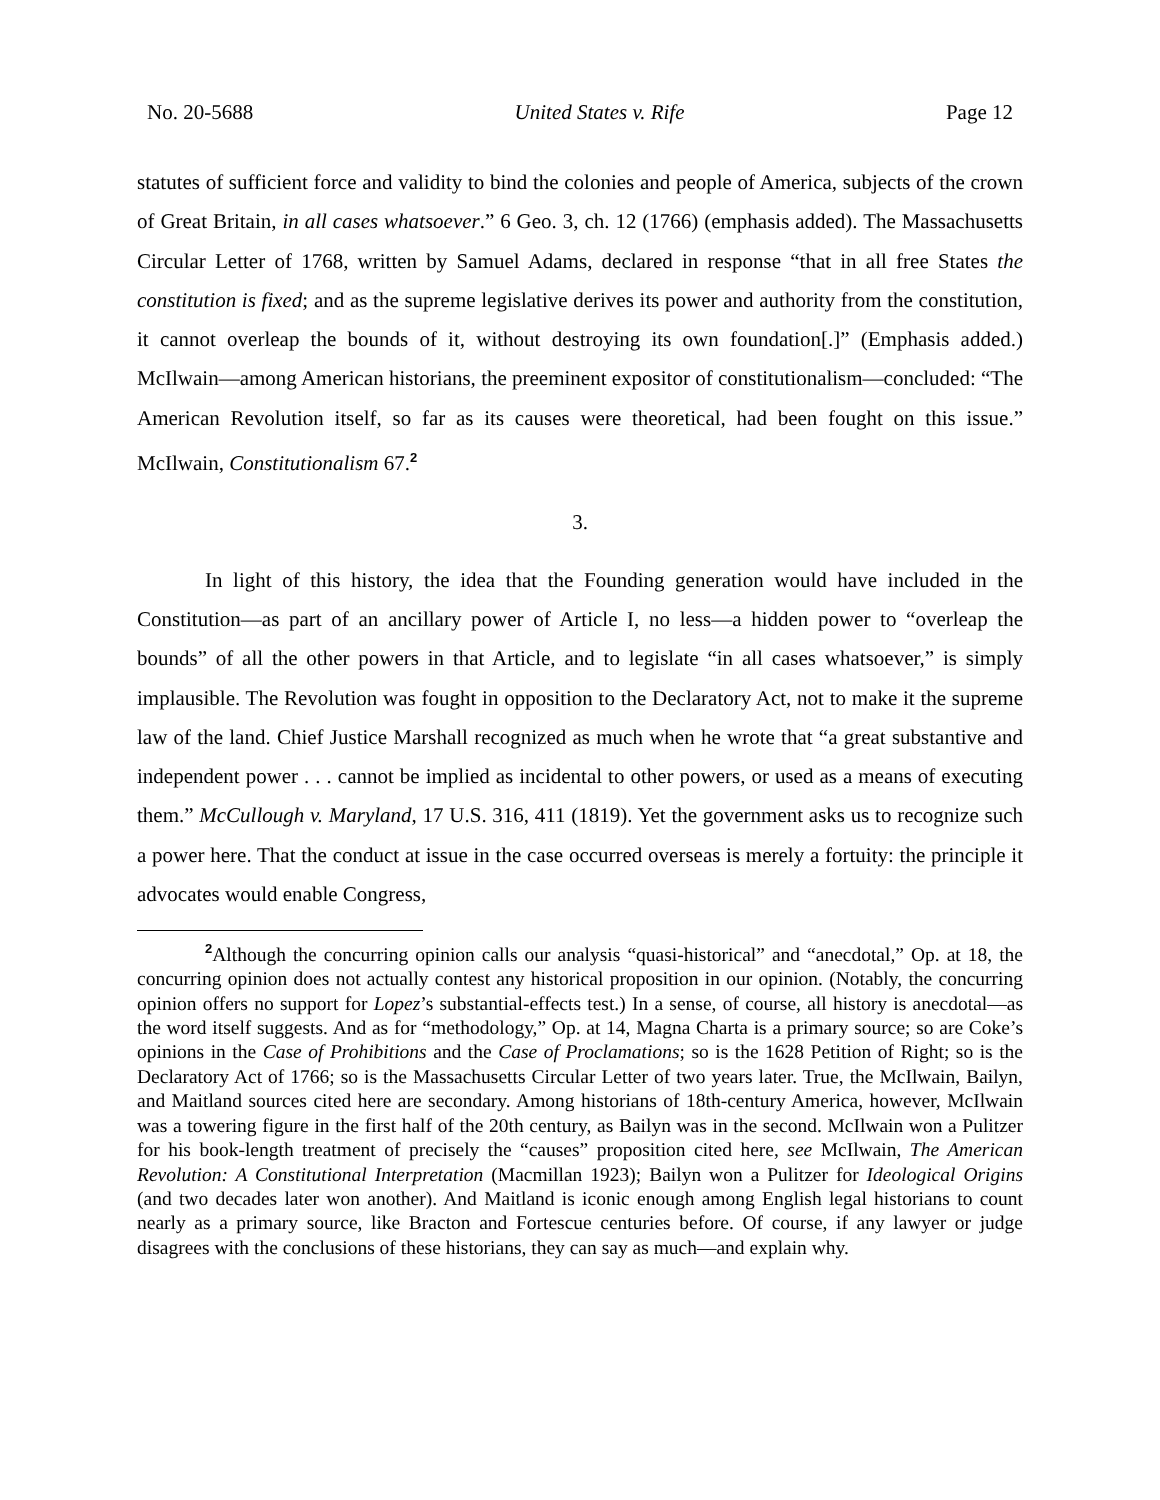No. 20-5688 United States v. Rife Page 12
statutes of sufficient force and validity to bind the colonies and people of America, subjects of the crown of Great Britain, in all cases whatsoever.” 6 Geo. 3, ch. 12 (1766) (emphasis added). The Massachusetts Circular Letter of 1768, written by Samuel Adams, declared in response “that in all free States the constitution is fixed; and as the supreme legislative derives its power and authority from the constitution, it cannot overleap the bounds of it, without destroying its own foundation[.]” (Emphasis added.) McIlwain—among American historians, the preeminent expositor of constitutionalism—concluded: “The American Revolution itself, so far as its causes were theoretical, had been fought on this issue.” McIlwain, Constitutionalism 67.<sup>2</sup>
3.
In light of this history, the idea that the Founding generation would have included in the Constitution—as part of an ancillary power of Article I, no less—a hidden power to “overleap the bounds” of all the other powers in that Article, and to legislate “in all cases whatsoever,” is simply implausible. The Revolution was fought in opposition to the Declaratory Act, not to make it the supreme law of the land. Chief Justice Marshall recognized as much when he wrote that “a great substantive and independent power . . . cannot be implied as incidental to other powers, or used as a means of executing them.” McCullough v. Maryland, 17 U.S. 316, 411 (1819). Yet the government asks us to recognize such a power here. That the conduct at issue in the case occurred overseas is merely a fortuity: the principle it advocates would enable Congress,
<sup>2</sup> Although the concurring opinion calls our analysis “quasi-historical” and “anecdotal,” Op. at 18, the concurring opinion does not actually contest any historical proposition in our opinion. (Notably, the concurring opinion offers no support for Lopez’s substantial-effects test.) In a sense, of course, all history is anecdotal—as the word itself suggests. And as for “methodology,” Op. at 14, Magna Charta is a primary source; so are Coke’s opinions in the Case of Prohibitions and the Case of Proclamations; so is the 1628 Petition of Right; so is the Declaratory Act of 1766; so is the Massachusetts Circular Letter of two years later. True, the McIlwain, Bailyn, and Maitland sources cited here are secondary. Among historians of 18th-century America, however, McIlwain was a towering figure in the first half of the 20th century, as Bailyn was in the second. McIlwain won a Pulitzer for his book-length treatment of precisely the “causes” proposition cited here, see McIlwain, The American Revolution: A Constitutional Interpretation (Macmillan 1923); Bailyn won a Pulitzer for Ideological Origins (and two decades later won another). And Maitland is iconic enough among English legal historians to count nearly as a primary source, like Bracton and Fortescue centuries before. Of course, if any lawyer or judge disagrees with the conclusions of these historians, they can say as much—and explain why.